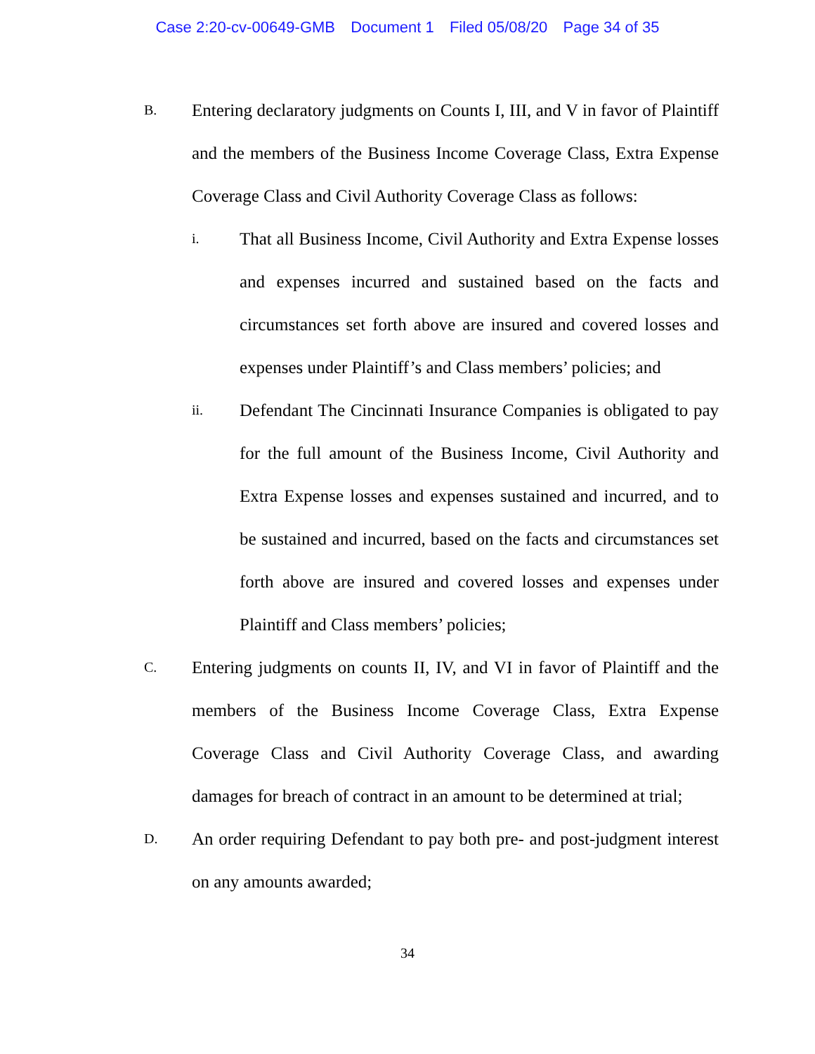Case 2:20-cv-00649-GMB Document 1 Filed 05/08/20 Page 34 of 35
B.
Entering declaratory judgments on Counts I, III, and V in favor of Plaintiff and the members of the Business Income Coverage Class, Extra Expense Coverage Class and Civil Authority Coverage Class as follows:
i.
That all Business Income, Civil Authority and Extra Expense losses and expenses incurred and sustained based on the facts and circumstances set forth above are insured and covered losses and expenses under Plaintiff’s and Class members’ policies; and
ii.
Defendant The Cincinnati Insurance Companies is obligated to pay for the full amount of the Business Income, Civil Authority and Extra Expense losses and expenses sustained and incurred, and to be sustained and incurred, based on the facts and circumstances set forth above are insured and covered losses and expenses under Plaintiff and Class members’ policies;
C.
Entering judgments on counts II, IV, and VI in favor of Plaintiff and the members of the Business Income Coverage Class, Extra Expense Coverage Class and Civil Authority Coverage Class, and awarding damages for breach of contract in an amount to be determined at trial;
D.
An order requiring Defendant to pay both pre- and post-judgment interest on any amounts awarded;
34